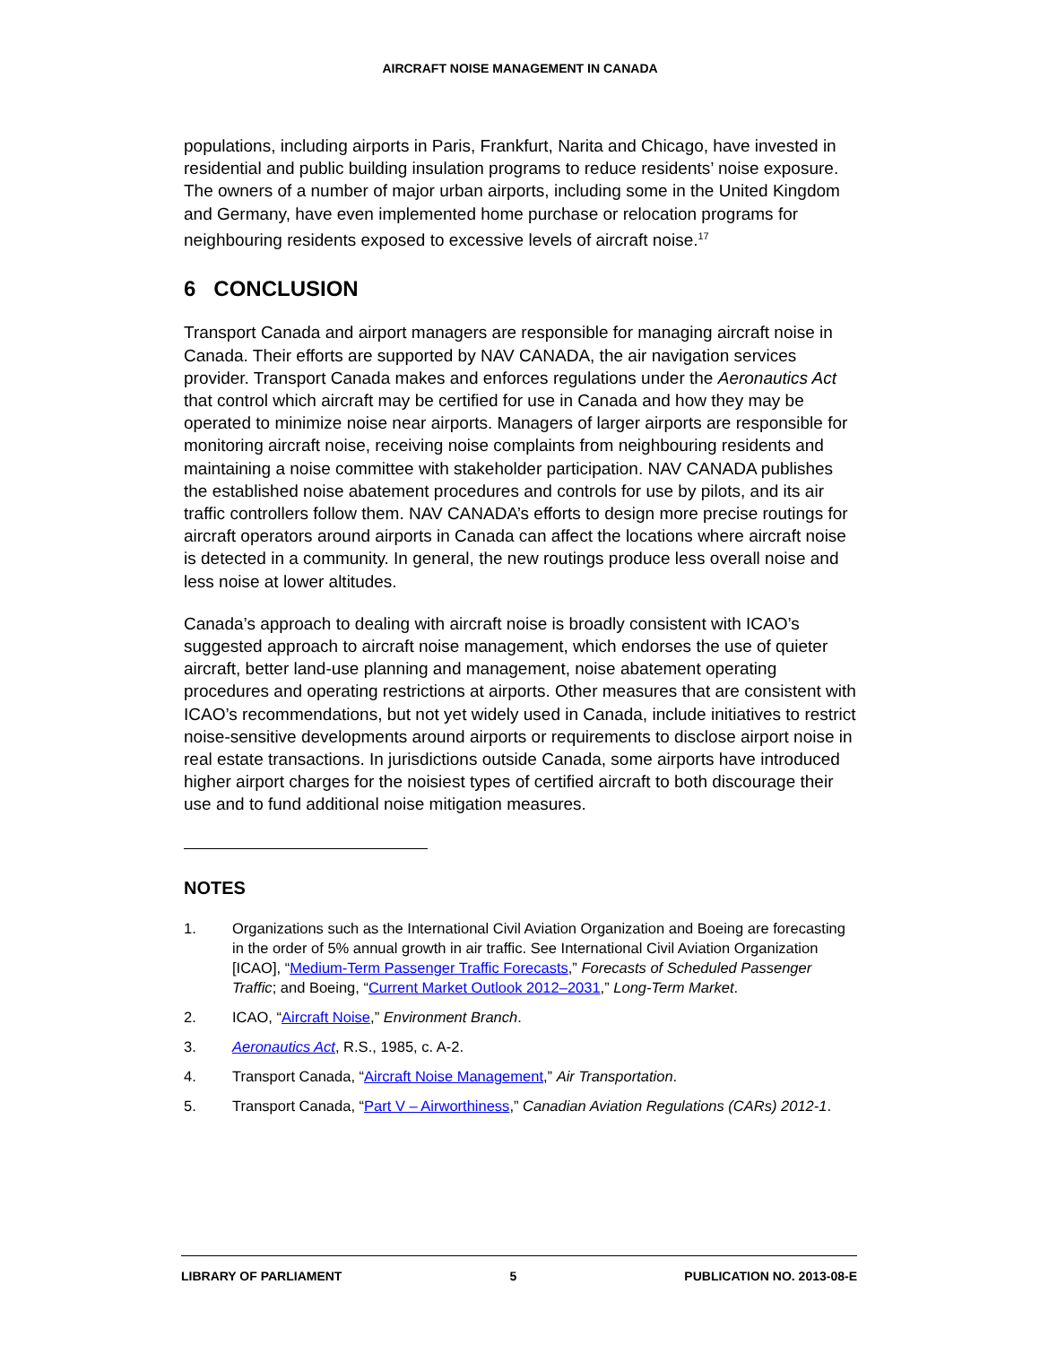AIRCRAFT NOISE MANAGEMENT IN CANADA
populations, including airports in Paris, Frankfurt, Narita and Chicago, have invested in residential and public building insulation programs to reduce residents’ noise exposure. The owners of a number of major urban airports, including some in the United Kingdom and Germany, have even implemented home purchase or relocation programs for neighbouring residents exposed to excessive levels of aircraft noise.<sup>17</sup>
6 CONCLUSION
Transport Canada and airport managers are responsible for managing aircraft noise in Canada. Their efforts are supported by NAV CANADA, the air navigation services provider. Transport Canada makes and enforces regulations under the Aeronautics Act that control which aircraft may be certified for use in Canada and how they may be operated to minimize noise near airports. Managers of larger airports are responsible for monitoring aircraft noise, receiving noise complaints from neighbouring residents and maintaining a noise committee with stakeholder participation. NAV CANADA publishes the established noise abatement procedures and controls for use by pilots, and its air traffic controllers follow them. NAV CANADA’s efforts to design more precise routings for aircraft operators around airports in Canada can affect the locations where aircraft noise is detected in a community. In general, the new routings produce less overall noise and less noise at lower altitudes.
Canada’s approach to dealing with aircraft noise is broadly consistent with ICAO’s suggested approach to aircraft noise management, which endorses the use of quieter aircraft, better land-use planning and management, noise abatement operating procedures and operating restrictions at airports. Other measures that are consistent with ICAO’s recommendations, but not yet widely used in Canada, include initiatives to restrict noise-sensitive developments around airports or requirements to disclose airport noise in real estate transactions. In jurisdictions outside Canada, some airports have introduced higher airport charges for the noisiest types of certified aircraft to both discourage their use and to fund additional noise mitigation measures.
NOTES
1. Organizations such as the International Civil Aviation Organization and Boeing are forecasting in the order of 5% annual growth in air traffic. See International Civil Aviation Organization [ICAO], “Medium-Term Passenger Traffic Forecasts,” Forecasts of Scheduled Passenger Traffic; and Boeing, “Current Market Outlook 2012–2031,” Long-Term Market.
2. ICAO, “Aircraft Noise,” Environment Branch.
3. Aeronautics Act, R.S., 1985, c. A-2.
4. Transport Canada, “Aircraft Noise Management,” Air Transportation.
5. Transport Canada, “Part V – Airworthiness,” Canadian Aviation Regulations (CARs) 2012-1.
LIBRARY OF PARLIAMENT 5 PUBLICATION NO. 2013-08-E